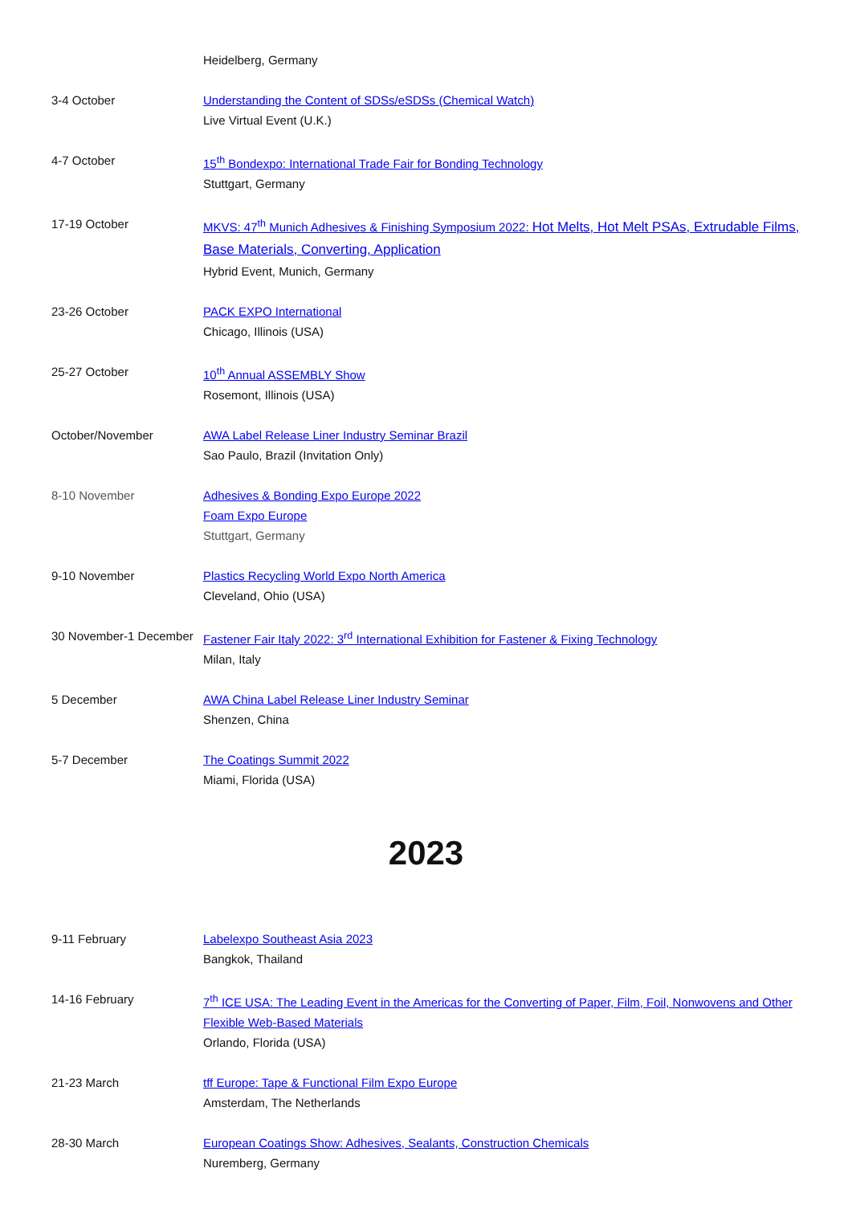Heidelberg, Germany
3-4 October Understanding the Content of SDSs/eSDSs (Chemical Watch)
Live Virtual Event (U.K.)
4-7 October 15<sup>th</sup> Bondexpo: International Trade Fair for Bonding Technology
Stuttgart, Germany
17-19 October MKVS: 47<sup>th</sup> Munich Adhesives & Finishing Symposium 2022: Hot Melts, Hot Melt PSAs, Extrudable Films, Base Materials, Converting, Application
Hybrid Event, Munich, Germany
23-26 October PACK EXPO International
Chicago, Illinois (USA)
25-27 October 10<sup>th</sup> Annual ASSEMBLY Show
Rosemont, Illinois (USA)
October/November AWA Label Release Liner Industry Seminar Brazil
Sao Paulo, Brazil (Invitation Only)
8-10 November Adhesives & Bonding Expo Europe 2022
Foam Expo Europe
Stuttgart, Germany
9-10 November Plastics Recycling World Expo North America
Cleveland, Ohio (USA)
30 November-1 December Fastener Fair Italy 2022: 3<sup>rd</sup> International Exhibition for Fastener & Fixing Technology
Milan, Italy
5 December AWA China Label Release Liner Industry Seminar
Shenzen, China
5-7 December The Coatings Summit 2022
Miami, Florida (USA)
2023
9-11 February Labelexpo Southeast Asia 2023
Bangkok, Thailand
14-16 February 7<sup>th</sup> ICE USA: The Leading Event in the Americas for the Converting of Paper, Film, Foil, Nonwovens and Other Flexible Web-Based Materials
Orlando, Florida (USA)
21-23 March tff Europe: Tape & Functional Film Expo Europe
Amsterdam, The Netherlands
28-30 March European Coatings Show: Adhesives, Sealants, Construction Chemicals
Nuremberg, Germany